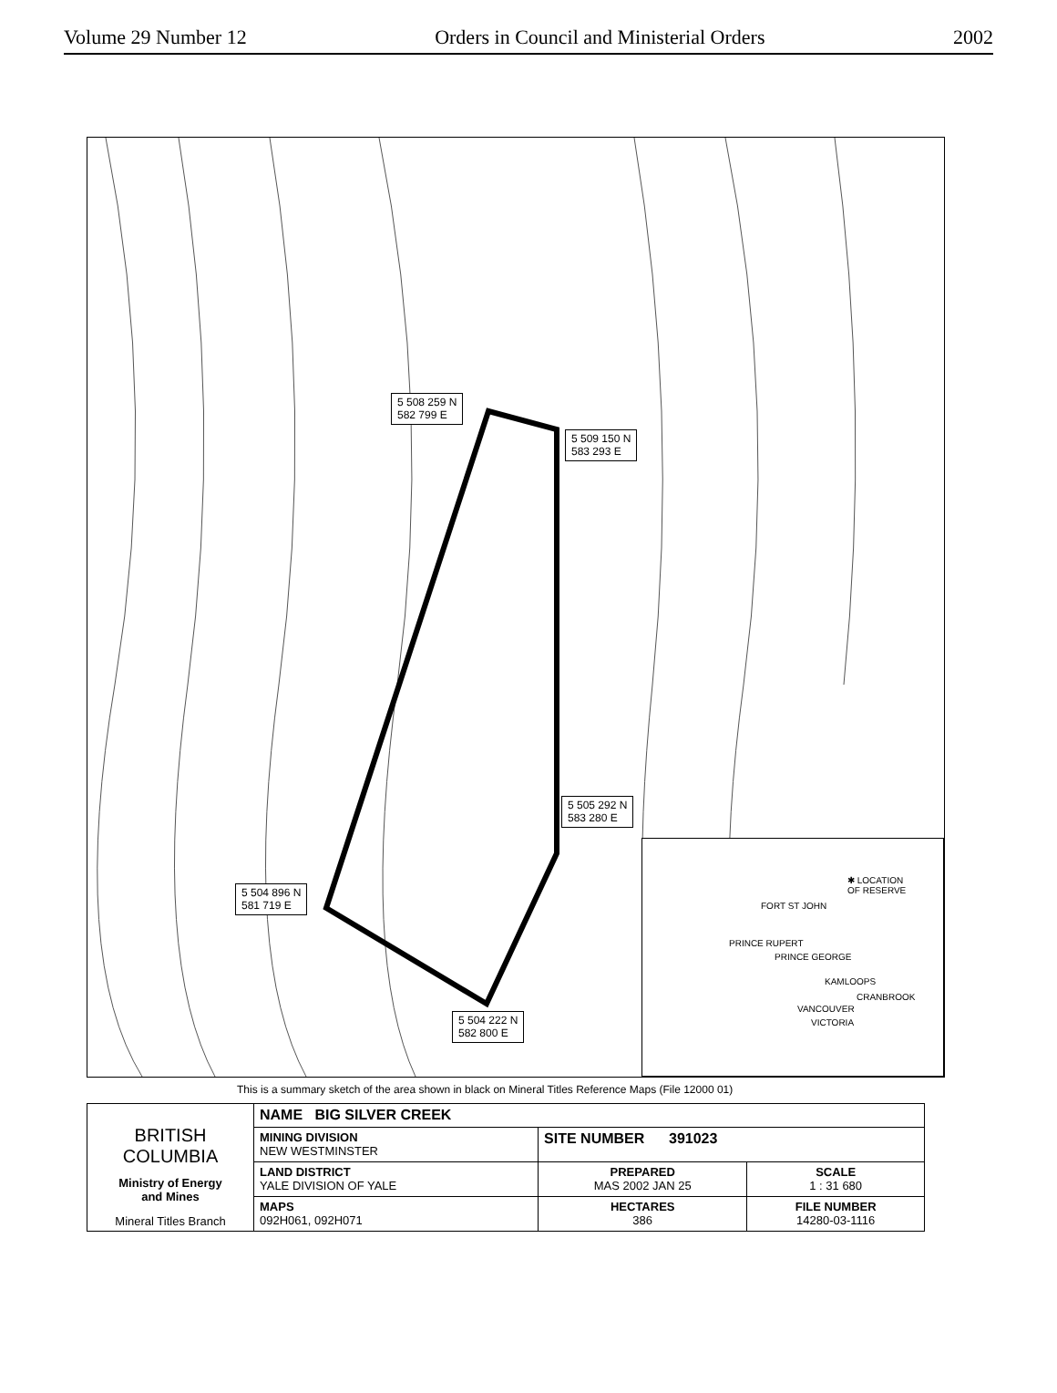Volume 29 Number 12 Orders in Council and Ministerial Orders 2002
5 508 259 N
582 799 E
5 509 150 N
583 293 E
5 505 292 N
583 280 E
5 504 896 N
581 719 E
5 504 222 N
582 800 E
✱ LOCATION
OF RESERVE
FORT ST JOHN
PRINCE RUPERT
PRINCE GEORGE
KAMLOOPS
CRANBROOK
VANCOUVER
VICTORIA
This is a summary sketch of the area shown in black on Mineral Titles Reference Maps (File 12000 01)
| BRITISH COLUMBIA Ministry of Energy and Mines Mineral Titles Branch | NAME BIG SILVER CREEK | | |
| | MINING DIVISION NEW WESTMINSTER | SITE NUMBER 391023 | |
| | LAND DISTRICT YALE DIVISION OF YALE | PREPARED MAS 2002 JAN 25 | SCALE 1 : 31 680 |
| | MAPS 092H061, 092H071 | HECTARES 386 | FILE NUMBER 14280-03-1116 |